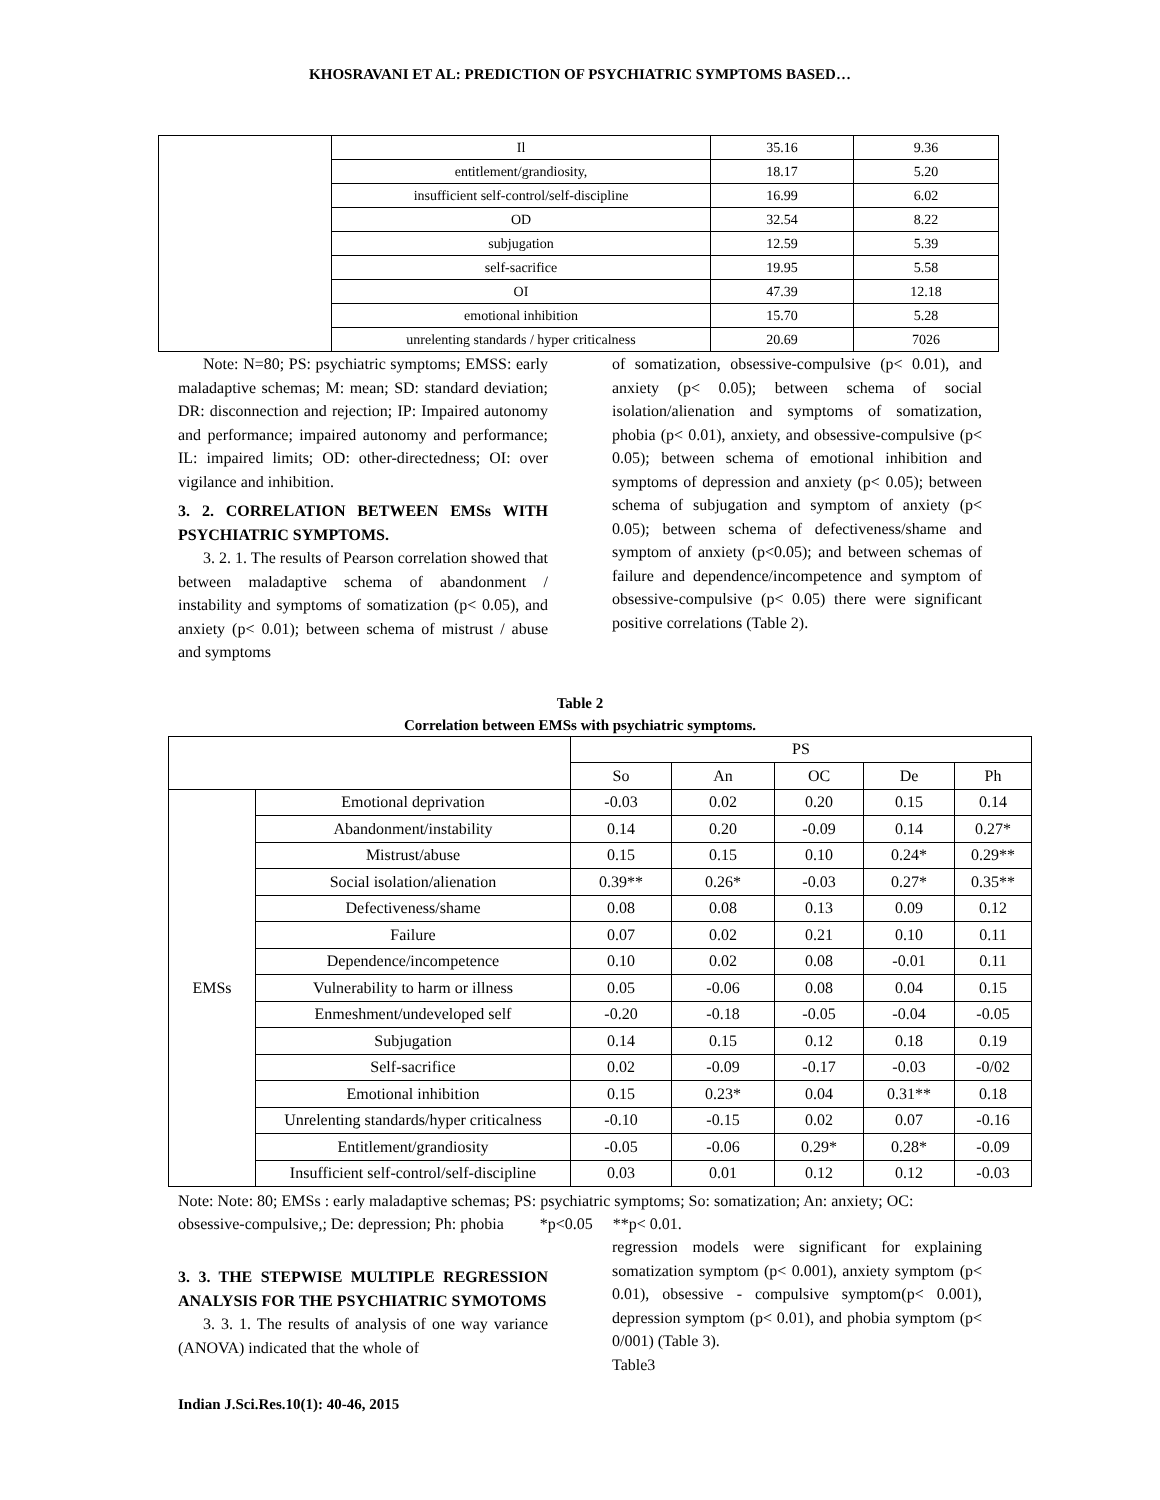KHOSRAVANI ET AL: PREDICTION OF PSYCHIATRIC SYMPTOMS BASED…
| | Il | 35.16 | 9.36 |
| | entitlement/grandiosity, | 18.17 | 5.20 |
| | insufficient self-control/self-discipline | 16.99 | 6.02 |
| | OD | 32.54 | 8.22 |
| | subjugation | 12.59 | 5.39 |
| | self-sacrifice | 19.95 | 5.58 |
| | OI | 47.39 | 12.18 |
| | emotional inhibition | 15.70 | 5.28 |
| | unrelenting standards / hyper criticalness | 20.69 | 7026 |
Note: N=80; PS: psychiatric symptoms; EMSS: early maladaptive schemas; M: mean; SD: standard deviation; DR: disconnection and rejection; IP: Impaired autonomy and performance; impaired autonomy and performance; IL: impaired limits; OD: other-directedness; OI: over vigilance and inhibition.
3. 2. CORRELATION BETWEEN EMSs WITH PSYCHIATRIC SYMPTOMS.
3. 2. 1. The results of Pearson correlation showed that between maladaptive schema of abandonment / instability and symptoms of somatization (p< 0.05), and anxiety (p< 0.01); between schema of mistrust / abuse and symptoms
of somatization, obsessive-compulsive (p< 0.01), and anxiety (p< 0.05); between schema of social isolation/alienation and symptoms of somatization, phobia (p< 0.01), anxiety, and obsessive-compulsive (p< 0.05); between schema of emotional inhibition and symptoms of depression and anxiety (p< 0.05); between schema of subjugation and symptom of anxiety (p< 0.05); between schema of defectiveness/shame and symptom of anxiety (p<0.05); and between schemas of failure and dependence/incompetence and symptom of obsessive-compulsive (p< 0.05) there were significant positive correlations (Table 2).
Table 2
Correlation between EMSs with psychiatric symptoms.
| | | PS | | | | |
| | | So | An | OC | De | Ph |
| EMSs | Emotional deprivation | -0.03 | 0.02 | 0.20 | 0.15 | 0.14 |
| | Abandonment/instability | 0.14 | 0.20 | -0.09 | 0.14 | 0.27* |
| | Mistrust/abuse | 0.15 | 0.15 | 0.10 | 0.24* | 0.29** |
| | Social isolation/alienation | 0.39** | 0.26* | -0.03 | 0.27* | 0.35** |
| | Defectiveness/shame | 0.08 | 0.08 | 0.13 | 0.09 | 0.12 |
| | Failure | 0.07 | 0.02 | 0.21 | 0.10 | 0.11 |
| | Dependence/incompetence | 0.10 | 0.02 | 0.08 | -0.01 | 0.11 |
| | Vulnerability to harm or illness | 0.05 | -0.06 | 0.08 | 0.04 | 0.15 |
| | Enmeshment/undeveloped self | -0.20 | -0.18 | -0.05 | -0.04 | -0.05 |
| | Subjugation | 0.14 | 0.15 | 0.12 | 0.18 | 0.19 |
| | Self-sacrifice | 0.02 | -0.09 | -0.17 | -0.03 | -0/02 |
| | Emotional inhibition | 0.15 | 0.23* | 0.04 | 0.31** | 0.18 |
| | Unrelenting standards/hyper criticalness | -0.10 | -0.15 | 0.02 | 0.07 | -0.16 |
| | Entitlement/grandiosity | -0.05 | -0.06 | 0.29* | 0.28* | -0.09 |
| | Insufficient self-control/self-discipline | 0.03 | 0.01 | 0.12 | 0.12 | -0.03 |
Note: Note: 80; EMSs : early maladaptive schemas; PS: psychiatric symptoms; So: somatization; An: anxiety; OC: obsessive-compulsive,; De: depression; Ph: phobia *p<0.05 **p< 0.01.
3. 3. THE STEPWISE MULTIPLE REGRESSION ANALYSIS FOR THE PSYCHIATRIC SYMOTOMS
3. 3. 1. The results of analysis of one way variance (ANOVA) indicated that the whole of
regression models were significant for explaining somatization symptom (p< 0.001), anxiety symptom (p< 0.01), obsessive - compulsive symptom(p< 0.001), depression symptom (p< 0.01), and phobia symptom (p< 0/001) (Table 3).
Table3
Indian J.Sci.Res.10(1): 40-46, 2015